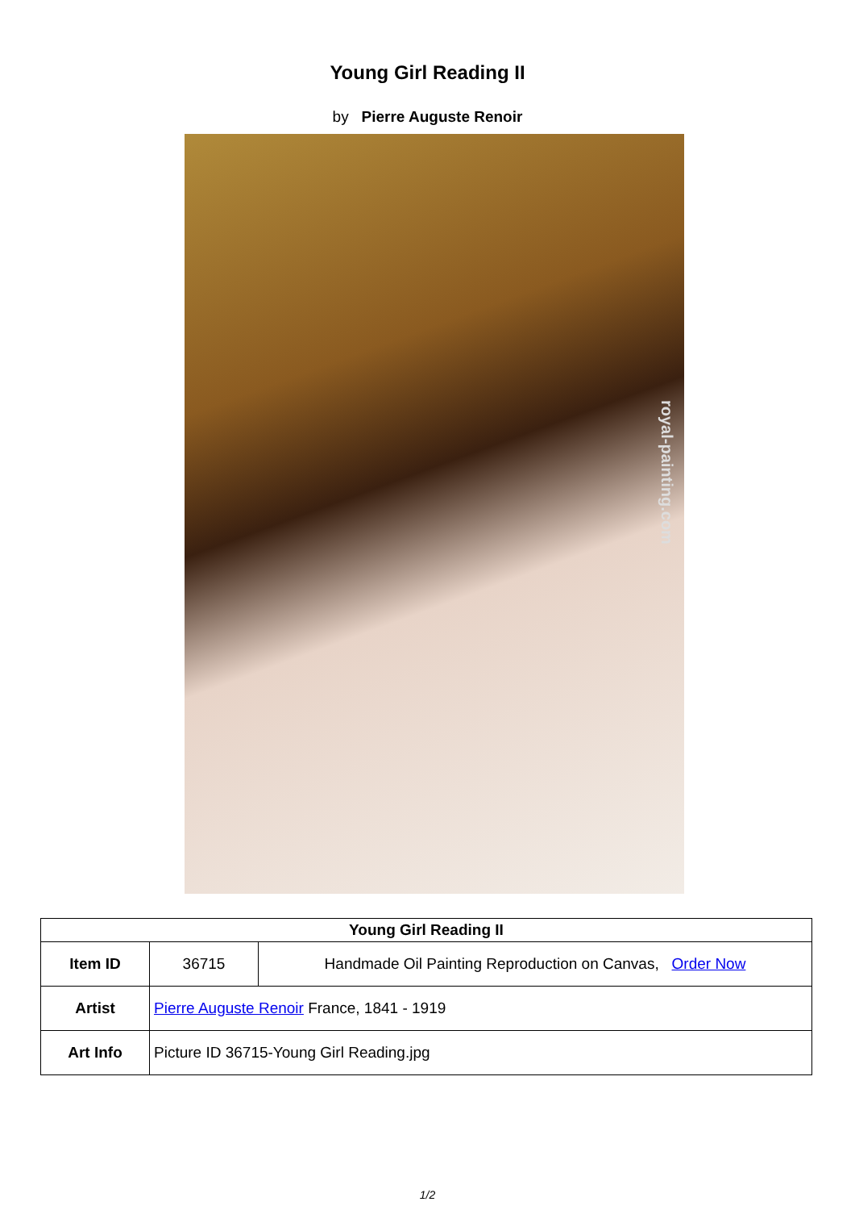Young Girl Reading II
by Pierre Auguste Renoir
royal-painting.com
| Young Girl Reading II | | |
| --- | --- | --- |
| Item ID | 36715 | Handmade Oil Painting Reproduction on Canvas, Order Now |
| Artist | Pierre Auguste Renoir France, 1841 - 1919 | |
| Art Info | Picture ID 36715-Young Girl Reading.jpg | |
1/2